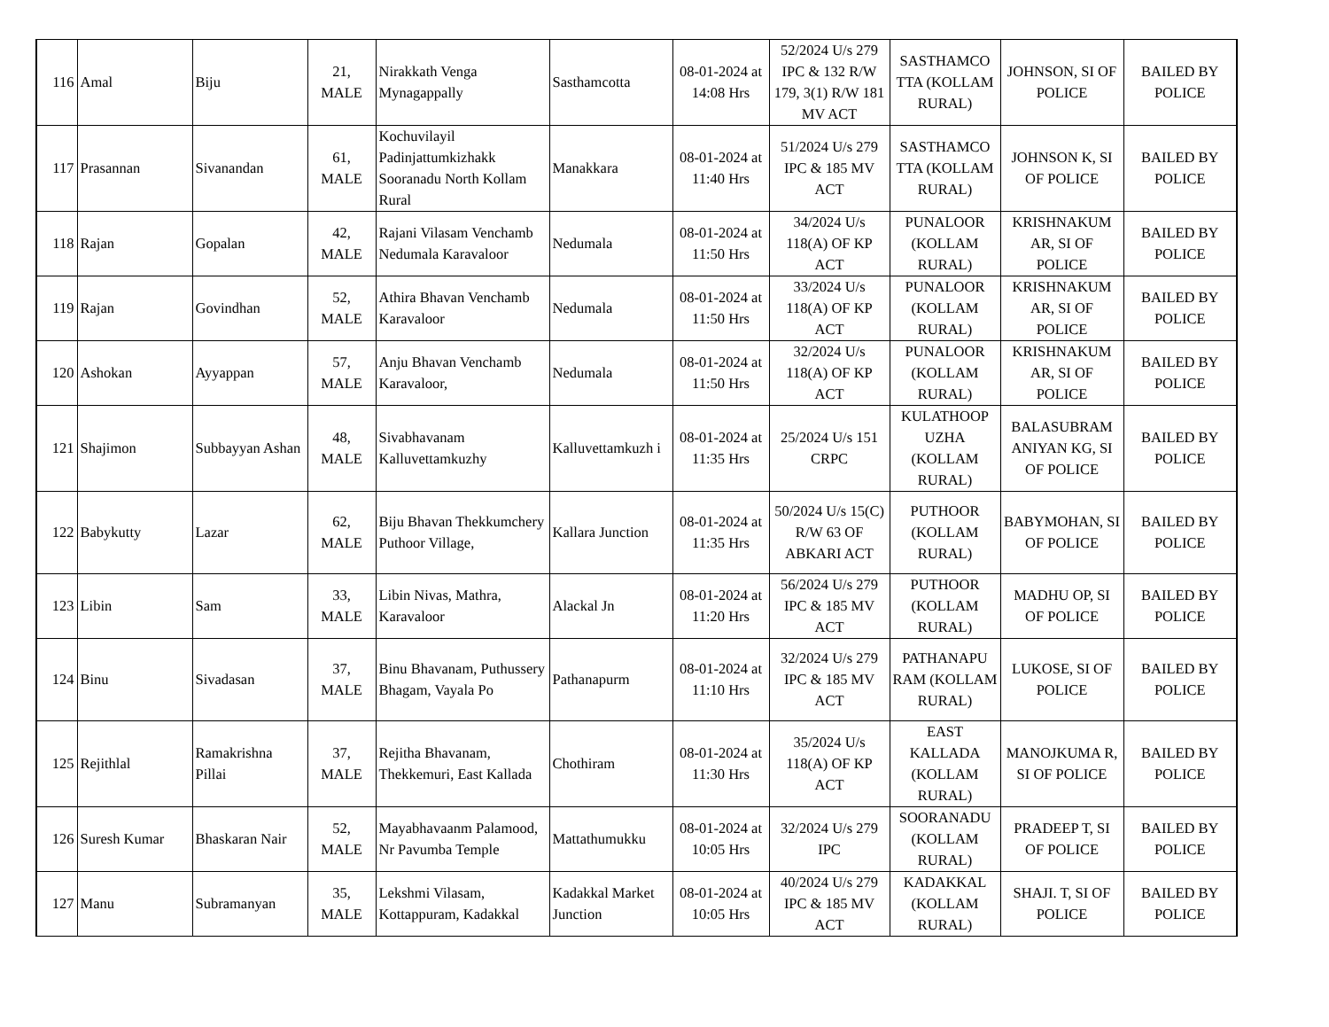| 116 | Amal | Biju | 21, MALE | Nirakkath Venga Mynagappally | Sasthamcotta | 08-01-2024 at 14:08 Hrs | 52/2024 U/s 279 IPC & 132 R/W 179, 3(1) R/W 181 MV ACT | SASTHAMCO TTA (KOLLAM RURAL) | JOHNSON, SI OF POLICE | BAILED BY POLICE |
| 117 | Prasannan | Sivanandan | 61, MALE | Kochuvilayil Padinjattumkizhakk Sooranadu North Kollam Rural | Manakkara | 08-01-2024 at 11:40 Hrs | 51/2024 U/s 279 IPC & 185 MV ACT | SASTHAMCO TTA (KOLLAM RURAL) | JOHNSON K, SI OF POLICE | BAILED BY POLICE |
| 118 | Rajan | Gopalan | 42, MALE | Rajani Vilasam Venchamb Nedumala Karavaloor | Nedumala | 08-01-2024 at 11:50 Hrs | 34/2024 U/s 118(A) OF KP ACT | PUNALOOR (KOLLAM RURAL) | KRISHNAKUM AR, SI OF POLICE | BAILED BY POLICE |
| 119 | Rajan | Govindhan | 52, MALE | Athira Bhavan Venchamb Karavaloor | Nedumala | 08-01-2024 at 11:50 Hrs | 33/2024 U/s 118(A) OF KP ACT | PUNALOOR (KOLLAM RURAL) | KRISHNAKUM AR, SI OF POLICE | BAILED BY POLICE |
| 120 | Ashokan | Ayyappan | 57, MALE | Anju Bhavan Venchamb Karavaloor, | Nedumala | 08-01-2024 at 11:50 Hrs | 32/2024 U/s 118(A) OF KP ACT | PUNALOOR (KOLLAM RURAL) | KRISHNAKUM AR, SI OF POLICE | BAILED BY POLICE |
| 121 | Shajimon | Subbayyan Ashan | 48, MALE | Sivabhavanam Kalluvettamkuzhy | Kalluvettamkuzh i | 08-01-2024 at 11:35 Hrs | 25/2024 U/s 151 CRPC | KULATHOOP UZHA (KOLLAM RURAL) | BALASUBRAM ANIYAN KG, SI OF POLICE | BAILED BY POLICE |
| 122 | Babykutty | Lazar | 62, MALE | Biju Bhavan Thekkumchery Puthoor Village, | Kallara Junction | 08-01-2024 at 11:35 Hrs | 50/2024 U/s 15(C) R/W 63 OF ABKARI ACT | PUTHOOR (KOLLAM RURAL) | BABYMOHAN, SI OF POLICE | BAILED BY POLICE |
| 123 | Libin | Sam | 33, MALE | Libin Nivas, Mathra, Karavaloor | Alackal Jn | 08-01-2024 at 11:20 Hrs | 56/2024 U/s 279 IPC & 185 MV ACT | PUTHOOR (KOLLAM RURAL) | MADHU OP, SI OF POLICE | BAILED BY POLICE |
| 124 | Binu | Sivadasan | 37, MALE | Binu Bhavanam, Puthussery Bhagam, Vayala Po | Pathanapurm | 08-01-2024 at 11:10 Hrs | 32/2024 U/s 279 IPC & 185 MV ACT | PATHANAPU RAM (KOLLAM RURAL) | LUKOSE, SI OF POLICE | BAILED BY POLICE |
| 125 | Rejithlal | Ramakrishna Pillai | 37, MALE | Rejitha Bhavanam, Thekkemuri, East Kallada | Chothiram | 08-01-2024 at 11:30 Hrs | 35/2024 U/s 118(A) OF KP ACT | EAST KALLADA (KOLLAM RURAL) | MANOJKUMA R, SI OF POLICE | BAILED BY POLICE |
| 126 | Suresh Kumar | Bhaskaran Nair | 52, MALE | Mayabhavaanm Palamood, Nr Pavumba Temple | Mattathumukku | 08-01-2024 at 10:05 Hrs | 32/2024 U/s 279 IPC | SOORANADU (KOLLAM RURAL) | PRADEEP T, SI OF POLICE | BAILED BY POLICE |
| 127 | Manu | Subramanyan | 35, MALE | Lekshmi Vilasam, Kottappuram, Kadakkal | Kadakkal Market Junction | 08-01-2024 at 10:05 Hrs | 40/2024 U/s 279 IPC & 185 MV ACT | KADAKKAL (KOLLAM RURAL) | SHAJI. T, SI OF POLICE | BAILED BY POLICE |